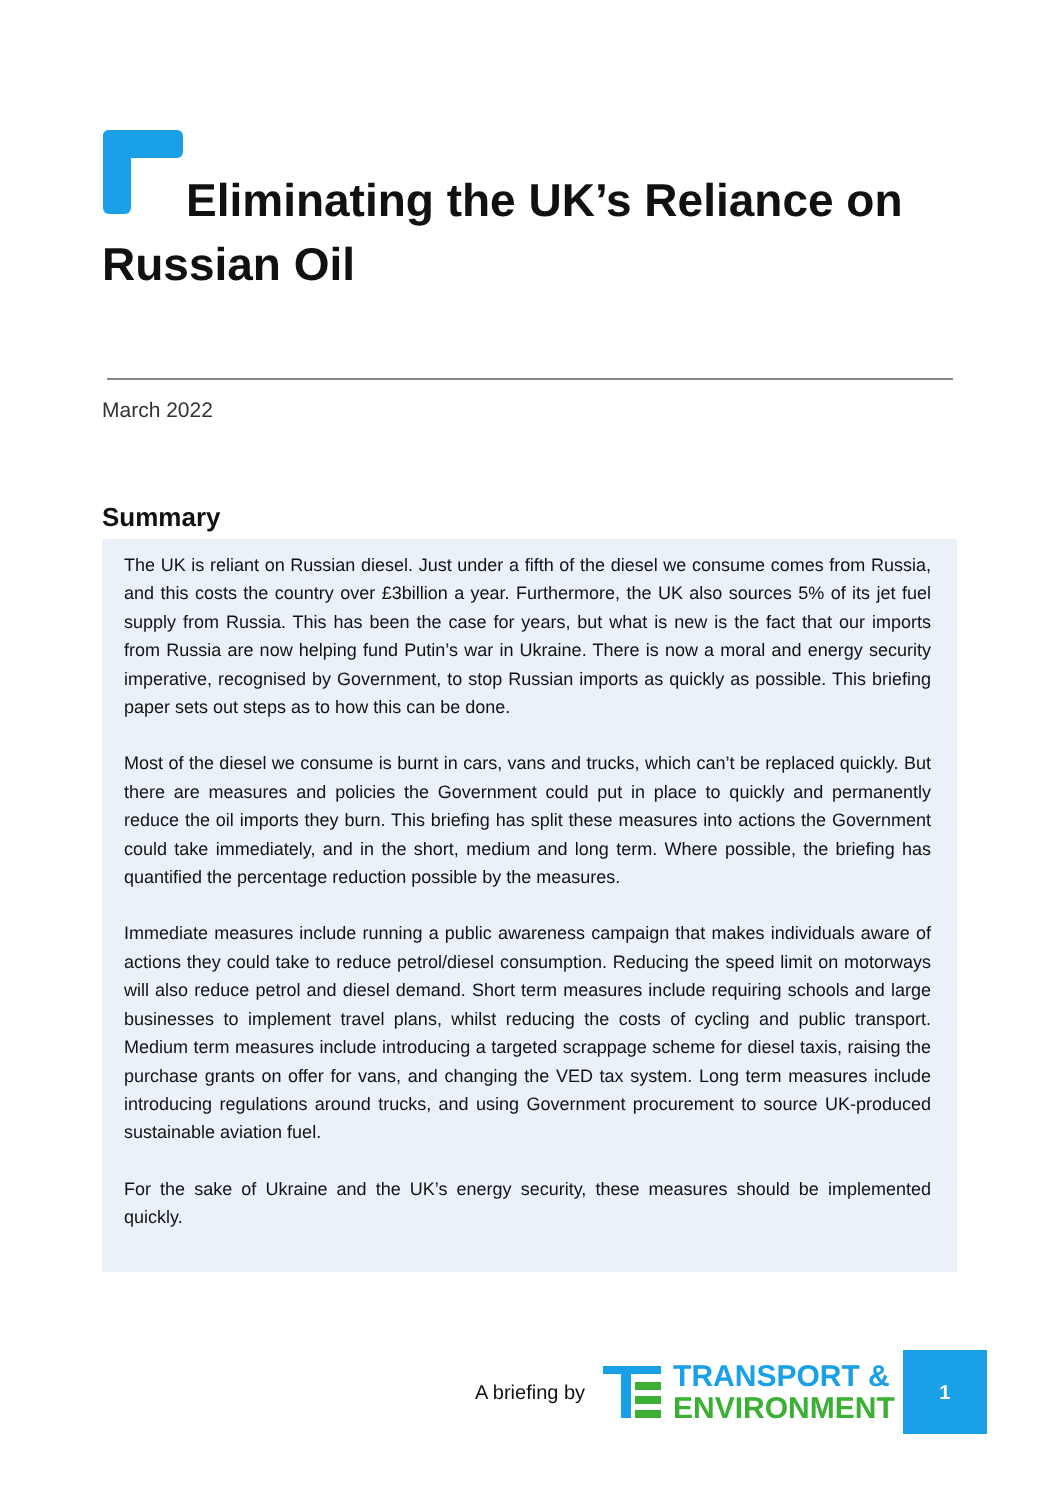Eliminating the UK’s Reliance on
Russian Oil
March 2022
Summary
The UK is reliant on Russian diesel. Just under a fifth of the diesel we consume comes from Russia, and this costs the country over £3billion a year. Furthermore, the UK also sources 5% of its jet fuel supply from Russia. This has been the case for years, but what is new is the fact that our imports from Russia are now helping fund Putin’s war in Ukraine. There is now a moral and energy security imperative, recognised by Government, to stop Russian imports as quickly as possible. This briefing paper sets out steps as to how this can be done.
Most of the diesel we consume is burnt in cars, vans and trucks, which can’t be replaced quickly. But there are measures and policies the Government could put in place to quickly and permanently reduce the oil imports they burn. This briefing has split these measures into actions the Government could take immediately, and in the short, medium and long term. Where possible, the briefing has quantified the percentage reduction possible by the measures.
Immediate measures include running a public awareness campaign that makes individuals aware of actions they could take to reduce petrol/diesel consumption. Reducing the speed limit on motorways will also reduce petrol and diesel demand. Short term measures include requiring schools and large businesses to implement travel plans, whilst reducing the costs of cycling and public transport. Medium term measures include introducing a targeted scrappage scheme for diesel taxis, raising the purchase grants on offer for vans, and changing the VED tax system. Long term measures include introducing regulations around trucks, and using Government procurement to source UK-produced sustainable aviation fuel.
For the sake of Ukraine and the UK’s energy security, these measures should be implemented quickly.
A briefing by
TRANSPORT &
ENVIRONMENT
1